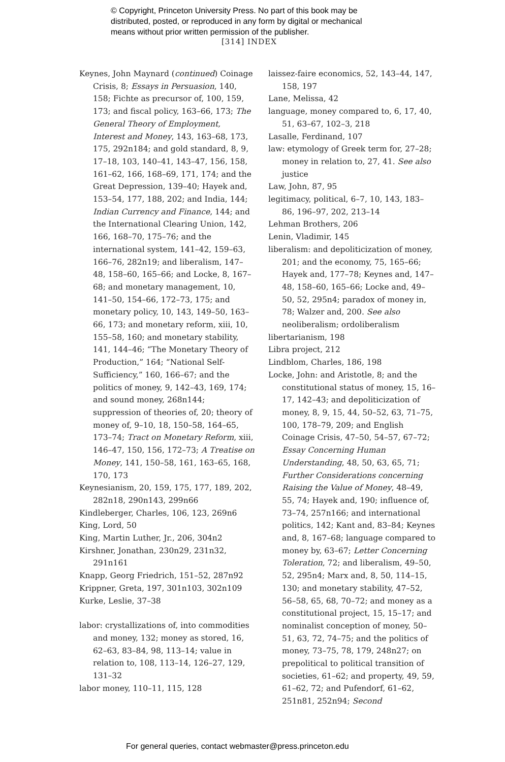© Copyright, Princeton University Press. No part of this book may be
distributed, posted, or reproduced in any form by digital or mechanical
means without prior written permission of the publisher.
[314] INDEX
Keynes, John Maynard (continued) Coinage Crisis, 8; Essays in Persuasion, 140, 158; Fichte as precursor of, 100, 159, 173; and fiscal policy, 163–66, 173; The General Theory of Employment, Interest and Money, 143, 163–68, 173, 175, 292n184; and gold standard, 8, 9, 17–18, 103, 140–41, 143–47, 156, 158, 161–62, 166, 168–69, 171, 174; and the Great Depression, 139–40; Hayek and, 153–54, 177, 188, 202; and India, 144; Indian Currency and Finance, 144; and the International Clearing Union, 142, 166, 168–70, 175–76; and the international system, 141–42, 159–63, 166–76, 282n19; and liberalism, 147–48, 158–60, 165–66; and Locke, 8, 167–68; and monetary management, 10, 141–50, 154–66, 172–73, 175; and monetary policy, 10, 143, 149–50, 163–66, 173; and monetary reform, xiii, 10, 155–58, 160; and monetary stability, 141, 144–46; “The Monetary Theory of Production,” 164; “National Self-Sufficiency,” 160, 166–67; and the politics of money, 9, 142–43, 169, 174; and sound money, 268n144; suppression of theories of, 20; theory of money of, 9–10, 18, 150–58, 164–65, 173–74; Tract on Monetary Reform, xiii, 146–47, 150, 156, 172–73; A Treatise on Money, 141, 150–58, 161, 163–65, 168, 170, 173
Keynesianism, 20, 159, 175, 177, 189, 202, 282n18, 290n143, 299n66
Kindleberger, Charles, 106, 123, 269n6
King, Lord, 50
King, Martin Luther, Jr., 206, 304n2
Kirshner, Jonathan, 230n29, 231n32, 291n161
Knapp, Georg Friedrich, 151–52, 287n92
Krippner, Greta, 197, 301n103, 302n109
Kurke, Leslie, 37–38
labor: crystallizations of, into commodities and money, 132; money as stored, 16, 62–63, 83–84, 98, 113–14; value in relation to, 108, 113–14, 126–27, 129, 131–32
labor money, 110–11, 115, 128
laissez-faire economics, 52, 143–44, 147, 158, 197
Lane, Melissa, 42
language, money compared to, 6, 17, 40, 51, 63–67, 102–3, 218
Lasalle, Ferdinand, 107
law: etymology of Greek term for, 27–28; money in relation to, 27, 41. See also justice
Law, John, 87, 95
legitimacy, political, 6–7, 10, 143, 183–86, 196–97, 202, 213–14
Lehman Brothers, 206
Lenin, Vladimir, 145
liberalism: and depoliticization of money, 201; and the economy, 75, 165–66; Hayek and, 177–78; Keynes and, 147–48, 158–60, 165–66; Locke and, 49–50, 52, 295n4; paradox of money in, 78; Walzer and, 200. See also neoliberalism; ordoliberalism
libertarianism, 198
Libra project, 212
Lindblom, Charles, 186, 198
Locke, John: and Aristotle, 8; and the constitutional status of money, 15, 16–17, 142–43; and depoliticization of money, 8, 9, 15, 44, 50–52, 63, 71–75, 100, 178–79, 209; and English Coinage Crisis, 47–50, 54–57, 67–72; Essay Concerning Human Understanding, 48, 50, 63, 65, 71; Further Considerations concerning Raising the Value of Money, 48–49, 55, 74; Hayek and, 190; influence of, 73–74, 257n166; and international politics, 142; Kant and, 83–84; Keynes and, 8, 167–68; language compared to money by, 63–67; Letter Concerning Toleration, 72; and liberalism, 49–50, 52, 295n4; Marx and, 8, 50, 114–15, 130; and monetary stability, 47–52, 56–58, 65, 68, 70–72; and money as a constitutional project, 15, 15–17; and nominalist conception of money, 50–51, 63, 72, 74–75; and the politics of money, 73–75, 78, 179, 248n27; on prepolitical to political transition of societies, 61–62; and property, 49, 59, 61–62, 72; and Pufendorf, 61–62, 251n81, 252n94; Second
For general queries, contact webmaster@press.princeton.edu